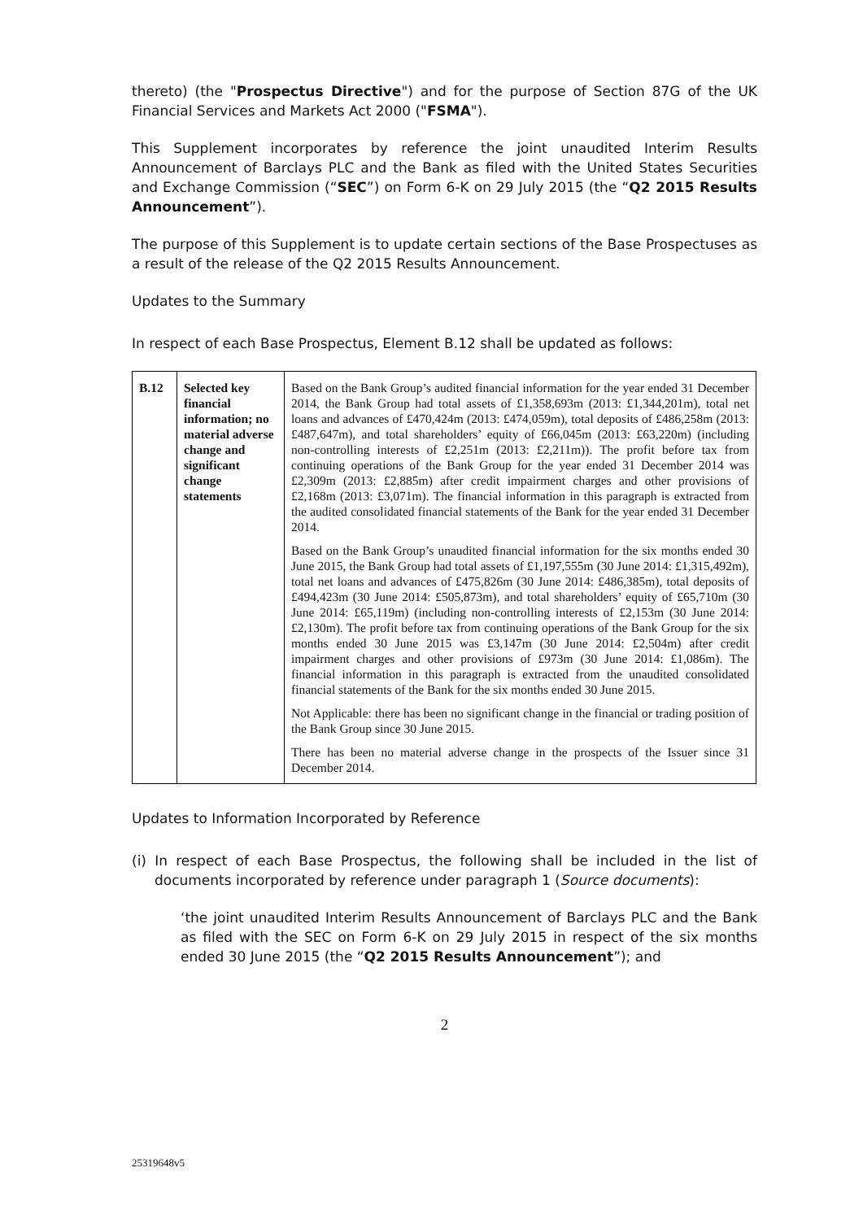thereto) (the "Prospectus Directive") and for the purpose of Section 87G of the UK Financial Services and Markets Act 2000 ("FSMA").
This Supplement incorporates by reference the joint unaudited Interim Results Announcement of Barclays PLC and the Bank as filed with the United States Securities and Exchange Commission (“SEC”) on Form 6-K on 29 July 2015 (the “Q2 2015 Results Announcement”).
The purpose of this Supplement is to update certain sections of the Base Prospectuses as a result of the release of the Q2 2015 Results Announcement.
Updates to the Summary
In respect of each Base Prospectus, Element B.12 shall be updated as follows:
| B.12 | Selected key financial information; no material adverse change and significant change statements | Based on the Bank Group’s audited financial information for the year ended 31 December 2014, the Bank Group had total assets of £1,358,693m (2013: £1,344,201m), total net loans and advances of £470,424m (2013: £474,059m), total deposits of £486,258m (2013: £487,647m), and total shareholders’ equity of £66,045m (2013: £63,220m) (including non-controlling interests of £2,251m (2013: £2,211m)). The profit before tax from continuing operations of the Bank Group for the year ended 31 December 2014 was £2,309m (2013: £2,885m) after credit impairment charges and other provisions of £2,168m (2013: £3,071m). The financial information in this paragraph is extracted from the audited consolidated financial statements of the Bank for the year ended 31 December 2014. Based on the Bank Group’s unaudited financial information for the six months ended 30 June 2015, the Bank Group had total assets of £1,197,555m (30 June 2014: £1,315,492m), total net loans and advances of £475,826m (30 June 2014: £486,385m), total deposits of £494,423m (30 June 2014: £505,873m), and total shareholders’ equity of £65,710m (30 June 2014: £65,119m) (including non-controlling interests of £2,153m (30 June 2014: £2,130m). The profit before tax from continuing operations of the Bank Group for the six months ended 30 June 2015 was £3,147m (30 June 2014: £2,504m) after credit impairment charges and other provisions of £973m (30 June 2014: £1,086m). The financial information in this paragraph is extracted from the unaudited consolidated financial statements of the Bank for the six months ended 30 June 2015. Not Applicable: there has been no significant change in the financial or trading position of the Bank Group since 30 June 2015. There has been no material adverse change in the prospects of the Issuer since 31 December 2014. |
Updates to Information Incorporated by Reference
(i) In respect of each Base Prospectus, the following shall be included in the list of documents incorporated by reference under paragraph 1 (Source documents):
‘the joint unaudited Interim Results Announcement of Barclays PLC and the Bank as filed with the SEC on Form 6-K on 29 July 2015 in respect of the six months ended 30 June 2015 (the “Q2 2015 Results Announcement”); and
2
25319648v5